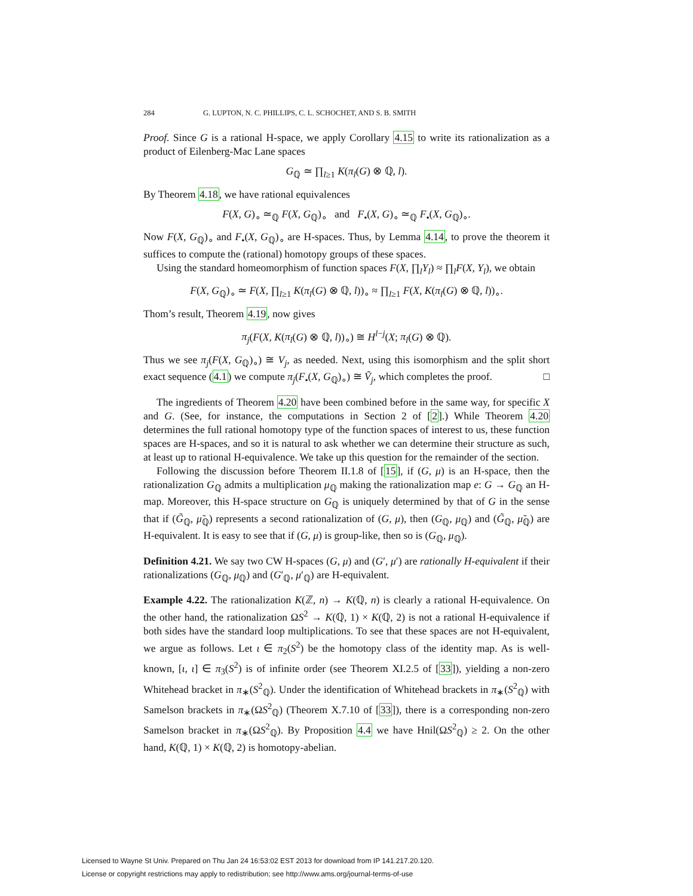284 G. LUPTON, N. C. PHILLIPS, C. L. SCHOCHET, AND S. B. SMITH
Proof. Since G is a rational H-space, we apply Corollary 4.15 to write its rationalization as a product of Eilenberg-Mac Lane spaces
G<sub>ℚ</sub> ≃ ∏<sub>l≥1</sub> K(π<sub>l</sub>(G) ⊗ ℚ, l).
By Theorem 4.18, we have rational equivalences
F(X, G)<sub>∘</sub> ≃<sub>ℚ</sub> F(X, G<sub>ℚ</sub>)<sub>∘</sub> and F<sub>•</sub>(X, G)<sub>∘</sub> ≃<sub>ℚ</sub> F<sub>•</sub>(X, G<sub>ℚ</sub>)<sub>∘</sub>.
Now F(X, G<sub>ℚ</sub>)<sub>∘</sub> and F<sub>•</sub>(X, G<sub>ℚ</sub>)<sub>∘</sub> are H-spaces. Thus, by Lemma 4.14, to prove the theorem it suffices to compute the (rational) homotopy groups of these spaces.
Using the standard homeomorphism of function spaces F(X, ∏<sub>l</sub>Y<sub>l</sub>) ≈ ∏<sub>l</sub>F(X, Y<sub>l</sub>), we obtain
F(X, G<sub>ℚ</sub>)<sub>∘</sub> ≃ F(X, ∏<sub>l≥1</sub> K(π<sub>l</sub>(G) ⊗ ℚ, l))<sub>∘</sub> ≈ ∏<sub>l≥1</sub> F(X, K(π<sub>l</sub>(G) ⊗ ℚ, l))<sub>∘</sub>.
Thom’s result, Theorem 4.19, now gives
π<sub>j</sub>(F(X, K(π<sub>l</sub>(G) ⊗ ℚ, l))<sub>∘</sub>) ≅ H<sup>l−j</sup>(X; π<sub>l</sub>(G) ⊗ ℚ).
Thus we see π<sub>j</sub>(F(X, G<sub>ℚ</sub>)<sub>∘</sub>) ≅ V<sub>j</sub>, as needed. Next, using this isomorphism and the split short exact sequence (4.1) we compute π<sub>j</sub>(F<sub>•</sub>(X, G<sub>ℚ</sub>)<sub>∘</sub>) ≅ Ṽ<sub>j</sub>, which completes the proof. □
The ingredients of Theorem 4.20 have been combined before in the same way, for specific X and G. (See, for instance, the computations in Section 2 of [2].) While Theorem 4.20 determines the full rational homotopy type of the function spaces of interest to us, these function spaces are H-spaces, and so it is natural to ask whether we can determine their structure as such, at least up to rational H-equivalence. We take up this question for the remainder of the section.
Following the discussion before Theorem II.1.8 of [15], if (G, μ) is an H-space, then the rationalization G<sub>ℚ</sub> admits a multiplication μ<sub>ℚ</sub> making the rationalization map e: G → G<sub>ℚ</sub> an H-map. Moreover, this H-space structure on G<sub>ℚ</sub> is uniquely determined by that of G in the sense that if (G̃<sub>ℚ</sub>, μ̃<sub>ℚ</sub>) represents a second rationalization of (G, μ), then (G<sub>ℚ</sub>, μ<sub>ℚ</sub>) and (G̃<sub>ℚ</sub>, μ̃<sub>ℚ</sub>) are H-equivalent. It is easy to see that if (G, μ) is group-like, then so is (G<sub>ℚ</sub>, μ<sub>ℚ</sub>).
Definition 4.21. We say two CW H-spaces (G, μ) and (G′, μ′) are rationally H-equivalent if their rationalizations (G<sub>ℚ</sub>, μ<sub>ℚ</sub>) and (G′<sub>ℚ</sub>, μ′<sub>ℚ</sub>) are H-equivalent.
Example 4.22. The rationalization K(ℤ, n) → K(ℚ, n) is clearly a rational H-equivalence. On the other hand, the rationalization ΩS<sup>2</sup> → K(ℚ, 1) × K(ℚ, 2) is not a rational H-equivalence if both sides have the standard loop multiplications. To see that these spaces are not H-equivalent, we argue as follows. Let ι ∈ π<sub>2</sub>(S<sup>2</sup>) be the homotopy class of the identity map. As is well-known, [ι, ι] ∈ π<sub>3</sub>(S<sup>2</sup>) is of infinite order (see Theorem XI.2.5 of [33]), yielding a non-zero Whitehead bracket in π<sub>∗</sub>(S<sup>2</sup><sub>ℚ</sub>). Under the identification of Whitehead brackets in π<sub>∗</sub>(S<sup>2</sup><sub>ℚ</sub>) with Samelson brackets in π<sub>∗</sub>(ΩS<sup>2</sup><sub>ℚ</sub>) (Theorem X.7.10 of [33]), there is a corresponding non-zero Samelson bracket in π<sub>∗</sub>(ΩS<sup>2</sup><sub>ℚ</sub>). By Proposition 4.4 we have Hnil(ΩS<sup>2</sup><sub>ℚ</sub>) ≥ 2. On the other hand, K(ℚ, 1) × K(ℚ, 2) is homotopy-abelian.
Licensed to Wayne St Univ. Prepared on Thu Jan 24 16:53:02 EST 2013 for download from IP 141.217.20.120.
License or copyright restrictions may apply to redistribution; see http://www.ams.org/journal-terms-of-use